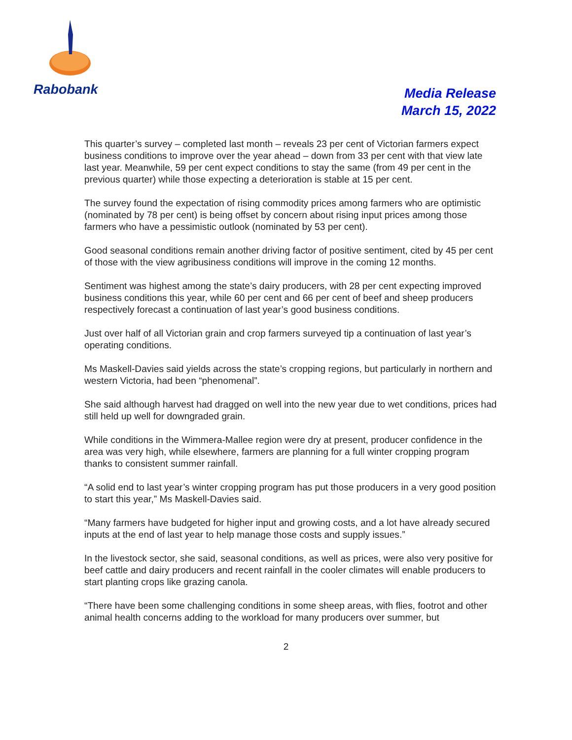Rabobank
Media Release
March 15, 2022
This quarter’s survey – completed last month – reveals 23 per cent of Victorian farmers expect business conditions to improve over the year ahead – down from 33 per cent with that view late last year. Meanwhile, 59 per cent expect conditions to stay the same (from 49 per cent in the previous quarter) while those expecting a deterioration is stable at 15 per cent.
The survey found the expectation of rising commodity prices among farmers who are optimistic (nominated by 78 per cent) is being offset by concern about rising input prices among those farmers who have a pessimistic outlook (nominated by 53 per cent).
Good seasonal conditions remain another driving factor of positive sentiment, cited by 45 per cent of those with the view agribusiness conditions will improve in the coming 12 months.
Sentiment was highest among the state’s dairy producers, with 28 per cent expecting improved business conditions this year, while 60 per cent and 66 per cent of beef and sheep producers respectively forecast a continuation of last year’s good business conditions.
Just over half of all Victorian grain and crop farmers surveyed tip a continuation of last year’s operating conditions.
Ms Maskell-Davies said yields across the state’s cropping regions, but particularly in northern and western Victoria, had been “phenomenal”.
She said although harvest had dragged on well into the new year due to wet conditions, prices had still held up well for downgraded grain.
While conditions in the Wimmera-Mallee region were dry at present, producer confidence in the area was very high, while elsewhere, farmers are planning for a full winter cropping program thanks to consistent summer rainfall.
“A solid end to last year’s winter cropping program has put those producers in a very good position to start this year,” Ms Maskell-Davies said.
“Many farmers have budgeted for higher input and growing costs, and a lot have already secured inputs at the end of last year to help manage those costs and supply issues.”
In the livestock sector, she said, seasonal conditions, as well as prices, were also very positive for beef cattle and dairy producers and recent rainfall in the cooler climates will enable producers to start planting crops like grazing canola.
“There have been some challenging conditions in some sheep areas, with flies, footrot and other animal health concerns adding to the workload for many producers over summer, but
2